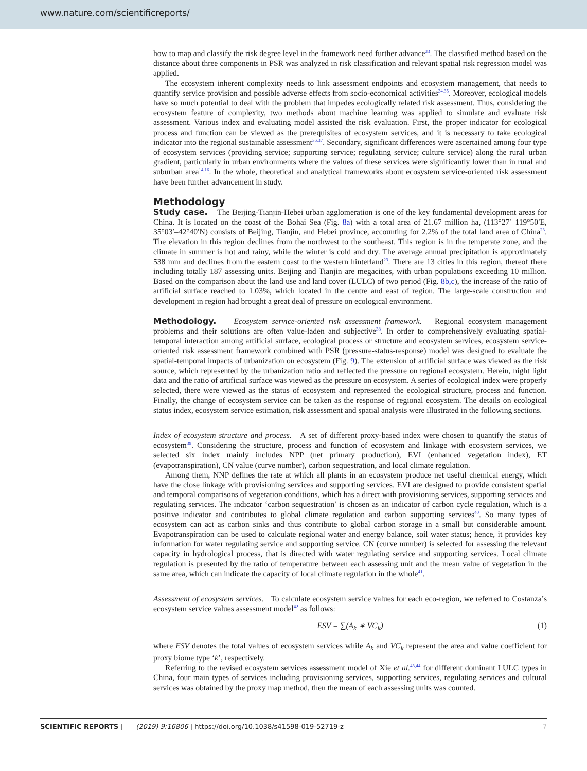www.nature.com/scientificreports/
how to map and classify the risk degree level in the framework need further advance<sup>33</sup>. The classified method based on the distance about three components in PSR was analyzed in risk classification and relevant spatial risk regression model was applied.
The ecosystem inherent complexity needs to link assessment endpoints and ecosystem management, that needs to quantify service provision and possible adverse effects from socio-economical activities<sup>34,35</sup>. Moreover, ecological models have so much potential to deal with the problem that impedes ecologically related risk assessment. Thus, considering the ecosystem feature of complexity, two methods about machine learning was applied to simulate and evaluate risk assessment. Various index and evaluating model assisted the risk evaluation. First, the proper indicator for ecological process and function can be viewed as the prerequisites of ecosystem services, and it is necessary to take ecological indicator into the regional sustainable assessment<sup>36,37</sup>. Secondary, significant differences were ascertained among four type of ecosystem services (providing service; supporting service; regulating service; culture service) along the rural–urban gradient, particularly in urban environments where the values of these services were significantly lower than in rural and suburban area<sup>14,16</sup>. In the whole, theoretical and analytical frameworks about ecosystem service-oriented risk assessment have been further advancement in study.
Methodology
Study case. The Beijing-Tianjin-Hebei urban agglomeration is one of the key fundamental development areas for China. It is located on the coast of the Bohai Sea (Fig. 8a) with a total area of 21.67 million ha, (113°27′–119°50′E, 35°03′–42°40′N) consists of Beijing, Tianjin, and Hebei province, accounting for 2.2% of the total land area of China<sup>23</sup>. The elevation in this region declines from the northwest to the southeast. This region is in the temperate zone, and the climate in summer is hot and rainy, while the winter is cold and dry. The average annual precipitation is approximately 538 mm and declines from the eastern coast to the western hinterland<sup>23</sup>. There are 13 cities in this region, thereof there including totally 187 assessing units. Beijing and Tianjin are megacities, with urban populations exceeding 10 million. Based on the comparison about the land use and land cover (LULC) of two period (Fig. 8b,c), the increase of the ratio of artificial surface reached to 1.03%, which located in the centre and east of region. The large-scale construction and development in region had brought a great deal of pressure on ecological environment.
Methodology. Ecosystem service-oriented risk assessment framework. Regional ecosystem management problems and their solutions are often value-laden and subjective<sup>38</sup>. In order to comprehensively evaluating spatial-temporal interaction among artificial surface, ecological process or structure and ecosystem services, ecosystem service-oriented risk assessment framework combined with PSR (pressure-status-response) model was designed to evaluate the spatial-temporal impacts of urbanization on ecosystem (Fig. 9). The extension of artificial surface was viewed as the risk source, which represented by the urbanization ratio and reflected the pressure on regional ecosystem. Herein, night light data and the ratio of artificial surface was viewed as the pressure on ecosystem. A series of ecological index were properly selected, there were viewed as the status of ecosystem and represented the ecological structure, process and function. Finally, the change of ecosystem service can be taken as the response of regional ecosystem. The details on ecological status index, ecosystem service estimation, risk assessment and spatial analysis were illustrated in the following sections.
Index of ecosystem structure and process. A set of different proxy-based index were chosen to quantify the status of ecosystem<sup>39</sup>. Considering the structure, process and function of ecosystem and linkage with ecosystem services, we selected six index mainly includes NPP (net primary production), EVI (enhanced vegetation index), ET (evapotranspiration), CN value (curve number), carbon sequestration, and local climate regulation.
Among them, NNP defines the rate at which all plants in an ecosystem produce net useful chemical energy, which have the close linkage with provisioning services and supporting services. EVI are designed to provide consistent spatial and temporal comparisons of vegetation conditions, which has a direct with provisioning services, supporting services and regulating services. The indicator ‘carbon sequestration’ is chosen as an indicator of carbon cycle regulation, which is a positive indicator and contributes to global climate regulation and carbon supporting services<sup>40</sup>. So many types of ecosystem can act as carbon sinks and thus contribute to global carbon storage in a small but considerable amount. Evapotranspiration can be used to calculate regional water and energy balance, soil water status; hence, it provides key information for water regulating service and supporting service. CN (curve number) is selected for assessing the relevant capacity in hydrological process, that is directed with water regulating service and supporting services. Local climate regulation is presented by the ratio of temperature between each assessing unit and the mean value of vegetation in the same area, which can indicate the capacity of local climate regulation in the whole<sup>41</sup>.
Assessment of ecosystem services. To calculate ecosystem service values for each eco-region, we referred to Costanza’s ecosystem service values assessment model<sup>42</sup> as follows:
ESV = ∑(A<sub>k</sub> ∗ VC<sub>k</sub>) (1)
where ESV denotes the total values of ecosystem services while A<sub>k</sub> and VC<sub>k</sub> represent the area and value coefficient for proxy biome type ‘k’, respectively.
Referring to the revised ecosystem services assessment model of Xie et al.<sup>43,44</sup> for different dominant LULC types in China, four main types of services including provisioning services, supporting services, regulating services and cultural services was obtained by the proxy map method, then the mean of each assessing units was counted.
SCIENTIFIC REPORTS | (2019) 9:16806 | https://doi.org/10.1038/s41598-019-52719-z 7